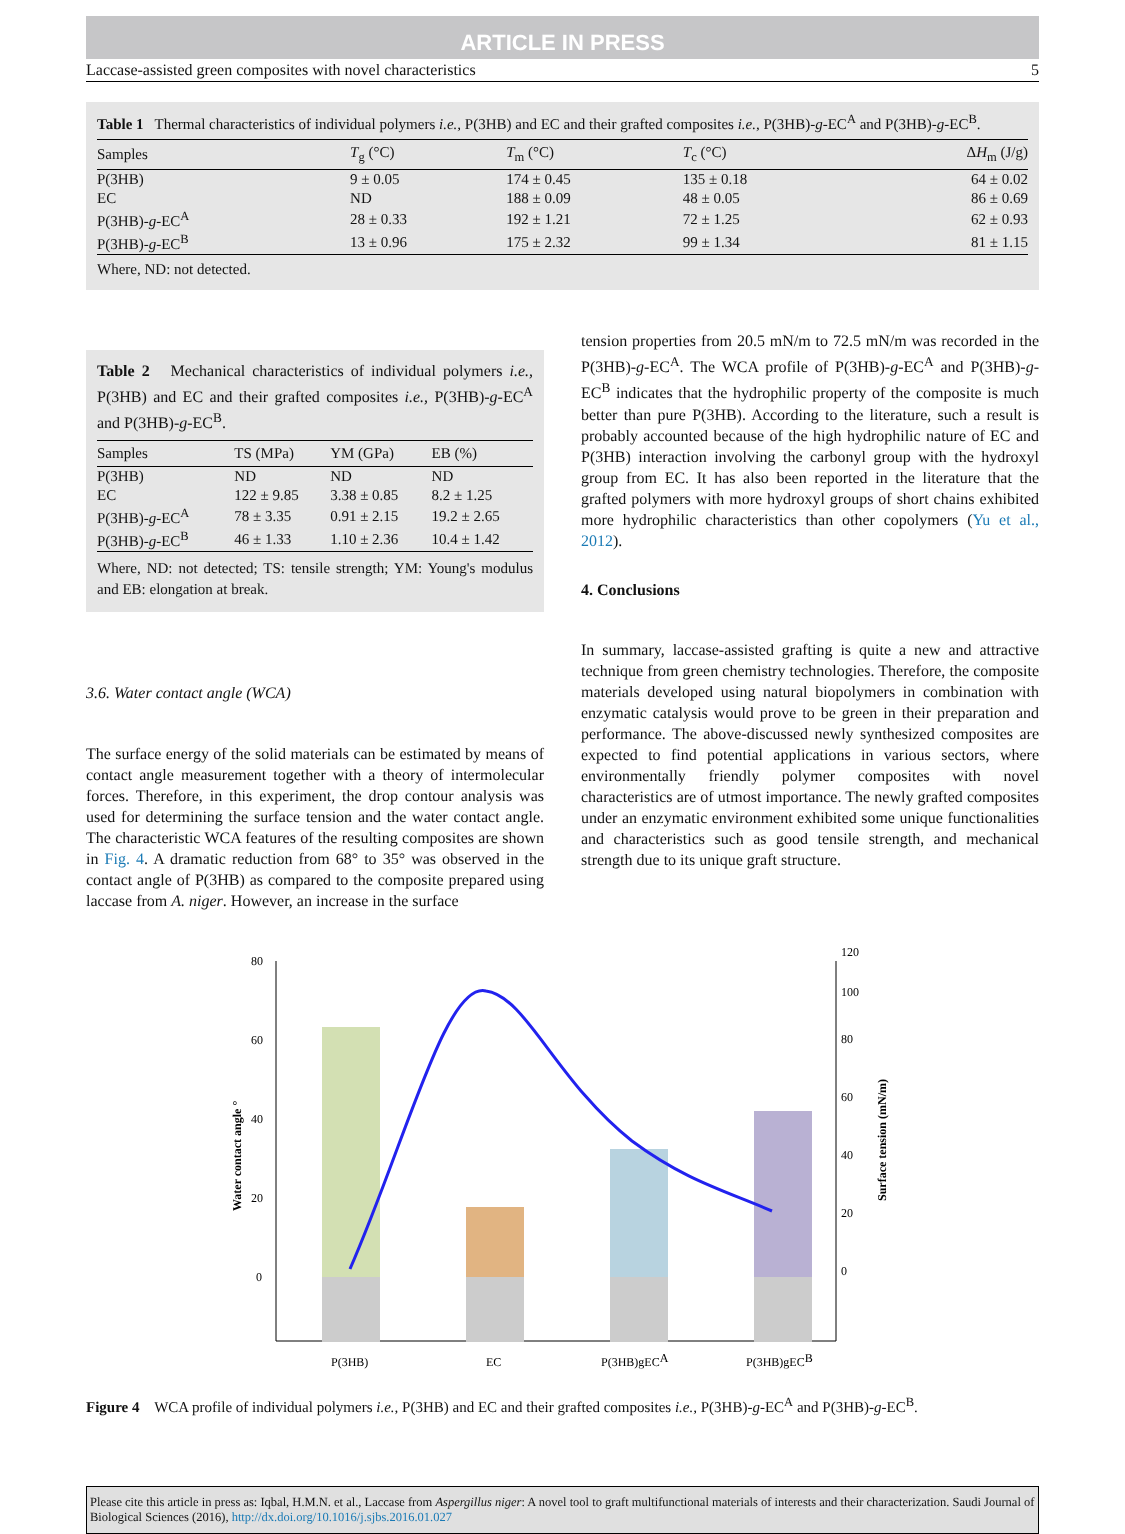ARTICLE IN PRESS
Laccase-assisted green composites with novel characteristics 5
Table 1 Thermal characteristics of individual polymers i.e., P(3HB) and EC and their grafted composites i.e., P(3HB)-g-EC<sup>A</sup> and P(3HB)-g-EC<sup>B</sup>.
| Samples | T<sub>g</sub> (°C) | T<sub>m</sub> (°C) | T<sub>c</sub> (°C) | Δ H<sub>m</sub> (J/g) |
| --- | --- | --- | --- | --- |
| P(3HB) | 9 ± 0.05 | 174 ± 0.45 | 135 ± 0.18 | 64 ± 0.02 |
| EC | ND | 188 ± 0.09 | 48 ± 0.05 | 86 ± 0.69 |
| P(3HB)- g -EC<sup>A</sup> | 28 ± 0.33 | 192 ± 1.21 | 72 ± 1.25 | 62 ± 0.93 |
| P(3HB)- g -EC<sup>B</sup> | 13 ± 0.96 | 175 ± 2.32 | 99 ± 1.34 | 81 ± 1.15 |
Where, ND: not detected.
Table 2 Mechanical characteristics of individual polymers i.e., P(3HB) and EC and their grafted composites i.e., P(3HB)-g-EC<sup>A</sup> and P(3HB)-g-EC<sup>B</sup>.
| Samples | TS (MPa) | YM (GPa) | EB (%) |
| --- | --- | --- | --- |
| P(3HB) | ND | ND | ND |
| EC | 122 ± 9.85 | 3.38 ± 0.85 | 8.2 ± 1.25 |
| P(3HB)- g -EC<sup>A</sup> | 78 ± 3.35 | 0.91 ± 2.15 | 19.2 ± 2.65 |
| P(3HB)- g -EC<sup>B</sup> | 46 ± 1.33 | 1.10 ± 2.36 | 10.4 ± 1.42 |
Where, ND: not detected; TS: tensile strength; YM: Young's modulus and EB: elongation at break.
3.6. Water contact angle (WCA)
The surface energy of the solid materials can be estimated by means of contact angle measurement together with a theory of intermolecular forces. Therefore, in this experiment, the drop contour analysis was used for determining the surface tension and the water contact angle. The characteristic WCA features of the resulting composites are shown in Fig. 4. A dramatic reduction from 68° to 35° was observed in the contact angle of P(3HB) as compared to the composite prepared using laccase from A. niger. However, an increase in the surface
tension properties from 20.5 mN/m to 72.5 mN/m was recorded in the P(3HB)-g-EC<sup>A</sup>. The WCA profile of P(3HB)-g-EC<sup>A</sup> and P(3HB)-g-EC<sup>B</sup> indicates that the hydrophilic property of the composite is much better than pure P(3HB). According to the literature, such a result is probably accounted because of the high hydrophilic nature of EC and P(3HB) interaction involving the carbonyl group with the hydroxyl group from EC. It has also been reported in the literature that the grafted polymers with more hydroxyl groups of short chains exhibited more hydrophilic characteristics than other copolymers (Yu et al., 2012).
4. Conclusions
In summary, laccase-assisted grafting is quite a new and attractive technique from green chemistry technologies. Therefore, the composite materials developed using natural biopolymers in combination with enzymatic catalysis would prove to be green in their preparation and performance. The above-discussed newly synthesized composites are expected to find potential applications in various sectors, where environmentally friendly polymer composites with novel characteristics are of utmost importance. The newly grafted composites under an enzymatic environment exhibited some unique functionalities and characteristics such as good tensile strength, and mechanical strength due to its unique graft structure.
80
60
40
20
0
120
100
80
60
40
20
0
Water contact angle °
Surface tension (mN/m)
P(3HB)
EC
P(3HB)gECA
P(3HB)gECB
Figure 4 WCA profile of individual polymers i.e., P(3HB) and EC and their grafted composites i.e., P(3HB)-g-EC<sup>A</sup> and P(3HB)-g-EC<sup>B</sup>.
Please cite this article in press as: Iqbal, H.M.N. et al., Laccase from Aspergillus niger: A novel tool to graft multifunctional materials of interests and their characterization. Saudi Journal of Biological Sciences (2016), http://dx.doi.org/10.1016/j.sjbs.2016.01.027